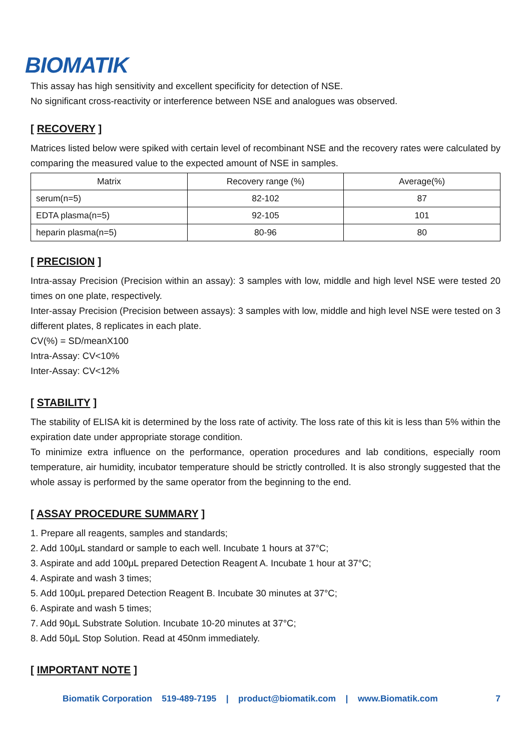BIOMATIK
This assay has high sensitivity and excellent specificity for detection of NSE.
No significant cross-reactivity or interference between NSE and analogues was observed.
[ RECOVERY ]
Matrices listed below were spiked with certain level of recombinant NSE and the recovery rates were calculated by comparing the measured value to the expected amount of NSE in samples.
| Matrix | Recovery range (%) | Average(%) |
| --- | --- | --- |
| serum(n=5) | 82-102 | 87 |
| EDTA plasma(n=5) | 92-105 | 101 |
| heparin plasma(n=5) | 80-96 | 80 |
[ PRECISION ]
Intra-assay Precision (Precision within an assay): 3 samples with low, middle and high level NSE were tested 20 times on one plate, respectively.
Inter-assay Precision (Precision between assays): 3 samples with low, middle and high level NSE were tested on 3 different plates, 8 replicates in each plate.
CV(%) = SD/meanX100
Intra-Assay: CV<10%
Inter-Assay: CV<12%
[ STABILITY ]
The stability of ELISA kit is determined by the loss rate of activity. The loss rate of this kit is less than 5% within the expiration date under appropriate storage condition.
To minimize extra influence on the performance, operation procedures and lab conditions, especially room temperature, air humidity, incubator temperature should be strictly controlled. It is also strongly suggested that the whole assay is performed by the same operator from the beginning to the end.
[ ASSAY PROCEDURE SUMMARY ]
1. Prepare all reagents, samples and standards;
2. Add 100μL standard or sample to each well. Incubate 1 hours at 37°C;
3. Aspirate and add 100μL prepared Detection Reagent A. Incubate 1 hour at 37°C;
4. Aspirate and wash 3 times;
5. Add 100μL prepared Detection Reagent B. Incubate 30 minutes at 37°C;
6. Aspirate and wash 5 times;
7. Add 90μL Substrate Solution. Incubate 10-20 minutes at 37°C;
8. Add 50μL Stop Solution. Read at 450nm immediately.
[ IMPORTANT NOTE ]
Biomatik Corporation 519-489-7195 | product@biomatik.com | www.Biomatik.com 7